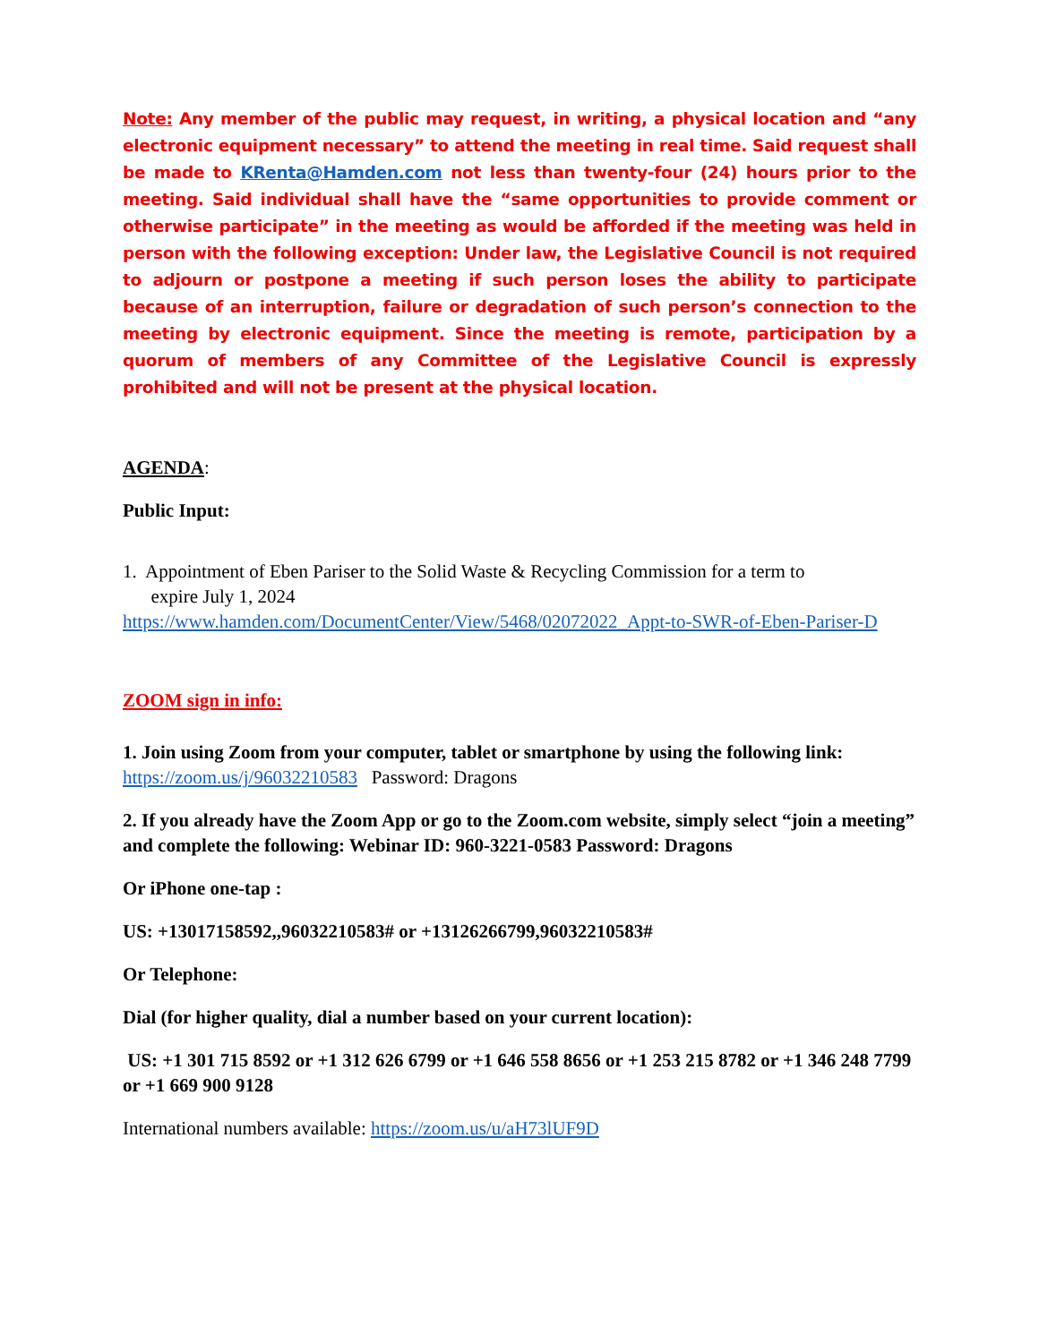Note: Any member of the public may request, in writing, a physical location and “any electronic equipment necessary” to attend the meeting in real time. Said request shall be made to KRenta@Hamden.com not less than twenty-four (24) hours prior to the meeting. Said individual shall have the “same opportunities to provide comment or otherwise participate” in the meeting as would be afforded if the meeting was held in person with the following exception: Under law, the Legislative Council is not required to adjourn or postpone a meeting if such person loses the ability to participate because of an interruption, failure or degradation of such person’s connection to the meeting by electronic equipment. Since the meeting is remote, participation by a quorum of members of any Committee of the Legislative Council is expressly prohibited and will not be present at the physical location.
AGENDA:
Public Input:
1. Appointment of Eben Pariser to the Solid Waste & Recycling Commission for a term to
expire July 1, 2024
https://www.hamden.com/DocumentCenter/View/5468/02072022_Appt-to-SWR-of-Eben-Pariser-D
ZOOM sign in info:
1. Join using Zoom from your computer, tablet or smartphone by using the following link:
https://zoom.us/j/96032210583 Password: Dragons
2. If you already have the Zoom App or go to the Zoom.com website, simply select “join a meeting” and complete the following: Webinar ID: 960-3221-0583 Password: Dragons
Or iPhone one-tap :
US: +13017158592,,96032210583# or +13126266799,96032210583#
Or Telephone:
Dial (for higher quality, dial a number based on your current location):
US: +1 301 715 8592 or +1 312 626 6799 or +1 646 558 8656 or +1 253 215 8782 or +1 346 248 7799 or +1 669 900 9128
International numbers available: https://zoom.us/u/aH73lUF9D